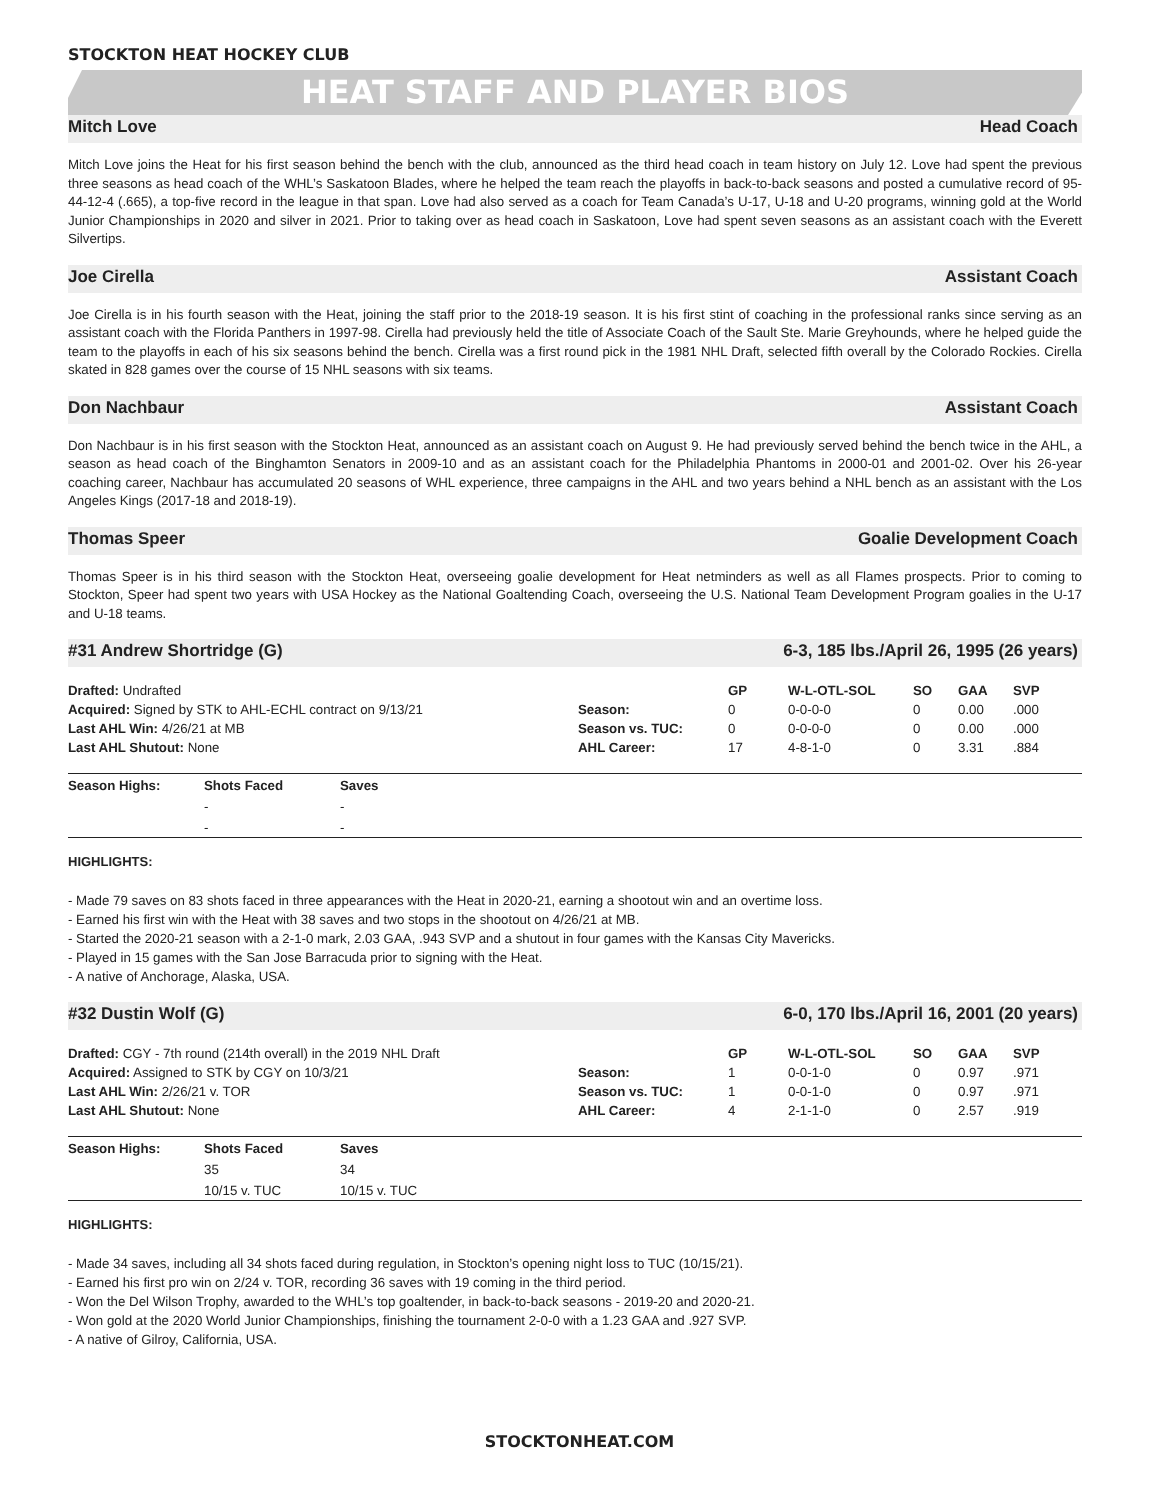STOCKTON HEAT HOCKEY CLUB
HEAT STAFF AND PLAYER BIOS
Mitch Love Head Coach
Mitch Love joins the Heat for his first season behind the bench with the club, announced as the third head coach in team history on July 12. Love had spent the previous three seasons as head coach of the WHL’s Saskatoon Blades, where he helped the team reach the playoffs in back-to-back seasons and posted a cumulative record of 95-44-12-4 (.665), a top-five record in the league in that span. Love had also served as a coach for Team Canada’s U-17, U-18 and U-20 programs, winning gold at the World Junior Championships in 2020 and silver in 2021. Prior to taking over as head coach in Saskatoon, Love had spent seven seasons as an assistant coach with the Everett Silvertips.
Joe Cirella Assistant Coach
Joe Cirella is in his fourth season with the Heat, joining the staff prior to the 2018-19 season. It is his first stint of coaching in the professional ranks since serving as an assistant coach with the Florida Panthers in 1997-98. Cirella had previously held the title of Associate Coach of the Sault Ste. Marie Greyhounds, where he helped guide the team to the playoffs in each of his six seasons behind the bench. Cirella was a first round pick in the 1981 NHL Draft, selected fifth overall by the Colorado Rockies. Cirella skated in 828 games over the course of 15 NHL seasons with six teams.
Don Nachbaur Assistant Coach
Don Nachbaur is in his first season with the Stockton Heat, announced as an assistant coach on August 9. He had previously served behind the bench twice in the AHL, a season as head coach of the Binghamton Senators in 2009-10 and as an assistant coach for the Philadelphia Phantoms in 2000-01 and 2001-02. Over his 26-year coaching career, Nachbaur has accumulated 20 seasons of WHL experience, three campaigns in the AHL and two years behind a NHL bench as an assistant with the Los Angeles Kings (2017-18 and 2018-19).
Thomas Speer Goalie Development Coach
Thomas Speer is in his third season with the Stockton Heat, overseeing goalie development for Heat netminders as well as all Flames prospects. Prior to coming to Stockton, Speer had spent two years with USA Hockey as the National Goaltending Coach, overseeing the U.S. National Team Development Program goalies in the U-17 and U-18 teams.
#31 Andrew Shortridge (G) 6-3, 185 lbs./April 26, 1995 (26 years)
| Drafted: Undrafted | | GP | W-L-OTL-SOL | SO | GAA | SVP |
| Acquired: Signed by STK to AHL-ECHL contract on 9/13/21 | Season: | 0 | 0-0-0-0 | 0 | 0.00 | .000 |
| Last AHL Win: 4/26/21 at MB | Season vs. TUC: | 0 | 0-0-0-0 | 0 | 0.00 | .000 |
| Last AHL Shutout: None | AHL Career: | 17 | 4-8-1-0 | 0 | 3.31 | .884 |
| Season Highs: | Shots Faced | Saves |
| --- | --- | --- |
| | - | - |
| | - | - |
HIGHLIGHTS:
- Made 79 saves on 83 shots faced in three appearances with the Heat in 2020-21, earning a shootout win and an overtime loss.
- Earned his first win with the Heat with 38 saves and two stops in the shootout on 4/26/21 at MB.
- Started the 2020-21 season with a 2-1-0 mark, 2.03 GAA, .943 SVP and a shutout in four games with the Kansas City Mavericks.
- Played in 15 games with the San Jose Barracuda prior to signing with the Heat.
- A native of Anchorage, Alaska, USA.
#32 Dustin Wolf (G) 6-0, 170 lbs./April 16, 2001 (20 years)
| Drafted: CGY - 7th round (214th overall) in the 2019 NHL Draft | | GP | W-L-OTL-SOL | SO | GAA | SVP |
| Acquired: Assigned to STK by CGY on 10/3/21 | Season: | 1 | 0-0-1-0 | 0 | 0.97 | .971 |
| Last AHL Win: 2/26/21 v. TOR | Season vs. TUC: | 1 | 0-0-1-0 | 0 | 0.97 | .971 |
| Last AHL Shutout: None | AHL Career: | 4 | 2-1-1-0 | 0 | 2.57 | .919 |
| Season Highs: | Shots Faced | Saves |
| --- | --- | --- |
| | 35 | 34 |
| | 10/15 v. TUC | 10/15 v. TUC |
HIGHLIGHTS:
- Made 34 saves, including all 34 shots faced during regulation, in Stockton’s opening night loss to TUC (10/15/21).
- Earned his first pro win on 2/24 v. TOR, recording 36 saves with 19 coming in the third period.
- Won the Del Wilson Trophy, awarded to the WHL’s top goaltender, in back-to-back seasons - 2019-20 and 2020-21.
- Won gold at the 2020 World Junior Championships, finishing the tournament 2-0-0 with a 1.23 GAA and .927 SVP.
- A native of Gilroy, California, USA.
STOCKTONHEAT.COM